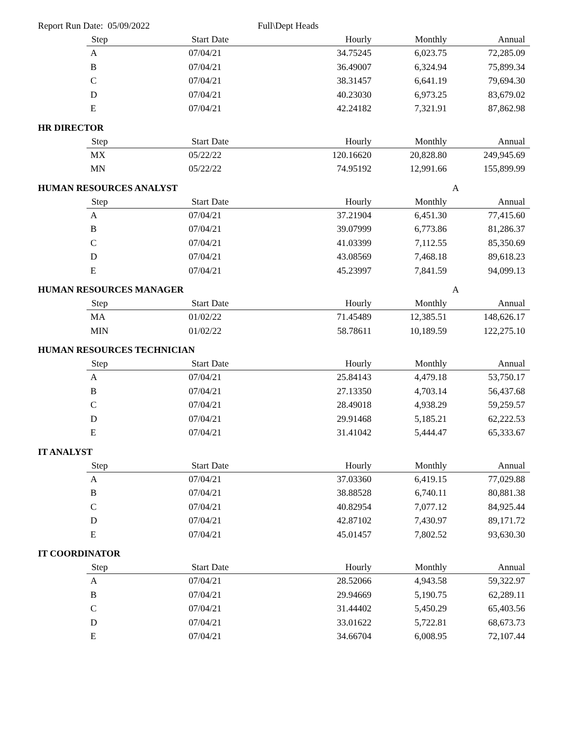Report Run Date: 05/09/2022 Full\Dept Heads
| Step | Start Date | Hourly | Monthly | Annual |
| --- | --- | --- | --- | --- |
| A | 07/04/21 | 34.75245 | 6,023.75 | 72,285.09 |
| B | 07/04/21 | 36.49007 | 6,324.94 | 75,899.34 |
| C | 07/04/21 | 38.31457 | 6,641.19 | 79,694.30 |
| D | 07/04/21 | 40.23030 | 6,973.25 | 83,679.02 |
| E | 07/04/21 | 42.24182 | 7,321.91 | 87,862.98 |
HR DIRECTOR
| Step | Start Date | Hourly | Monthly | Annual |
| --- | --- | --- | --- | --- |
| MX | 05/22/22 | 120.16620 | 20,828.80 | 249,945.69 |
| MN | 05/22/22 | 74.95192 | 12,991.66 | 155,899.99 |
HUMAN RESOURCES ANALYST A
| Step | Start Date | Hourly | Monthly | Annual |
| --- | --- | --- | --- | --- |
| A | 07/04/21 | 37.21904 | 6,451.30 | 77,415.60 |
| B | 07/04/21 | 39.07999 | 6,773.86 | 81,286.37 |
| C | 07/04/21 | 41.03399 | 7,112.55 | 85,350.69 |
| D | 07/04/21 | 43.08569 | 7,468.18 | 89,618.23 |
| E | 07/04/21 | 45.23997 | 7,841.59 | 94,099.13 |
HUMAN RESOURCES MANAGER A
| Step | Start Date | Hourly | Monthly | Annual |
| --- | --- | --- | --- | --- |
| MA | 01/02/22 | 71.45489 | 12,385.51 | 148,626.17 |
| MIN | 01/02/22 | 58.78611 | 10,189.59 | 122,275.10 |
HUMAN RESOURCES TECHNICIAN
| Step | Start Date | Hourly | Monthly | Annual |
| --- | --- | --- | --- | --- |
| A | 07/04/21 | 25.84143 | 4,479.18 | 53,750.17 |
| B | 07/04/21 | 27.13350 | 4,703.14 | 56,437.68 |
| C | 07/04/21 | 28.49018 | 4,938.29 | 59,259.57 |
| D | 07/04/21 | 29.91468 | 5,185.21 | 62,222.53 |
| E | 07/04/21 | 31.41042 | 5,444.47 | 65,333.67 |
IT ANALYST
| Step | Start Date | Hourly | Monthly | Annual |
| --- | --- | --- | --- | --- |
| A | 07/04/21 | 37.03360 | 6,419.15 | 77,029.88 |
| B | 07/04/21 | 38.88528 | 6,740.11 | 80,881.38 |
| C | 07/04/21 | 40.82954 | 7,077.12 | 84,925.44 |
| D | 07/04/21 | 42.87102 | 7,430.97 | 89,171.72 |
| E | 07/04/21 | 45.01457 | 7,802.52 | 93,630.30 |
IT COORDINATOR
| Step | Start Date | Hourly | Monthly | Annual |
| --- | --- | --- | --- | --- |
| A | 07/04/21 | 28.52066 | 4,943.58 | 59,322.97 |
| B | 07/04/21 | 29.94669 | 5,190.75 | 62,289.11 |
| C | 07/04/21 | 31.44402 | 5,450.29 | 65,403.56 |
| D | 07/04/21 | 33.01622 | 5,722.81 | 68,673.73 |
| E | 07/04/21 | 34.66704 | 6,008.95 | 72,107.44 |